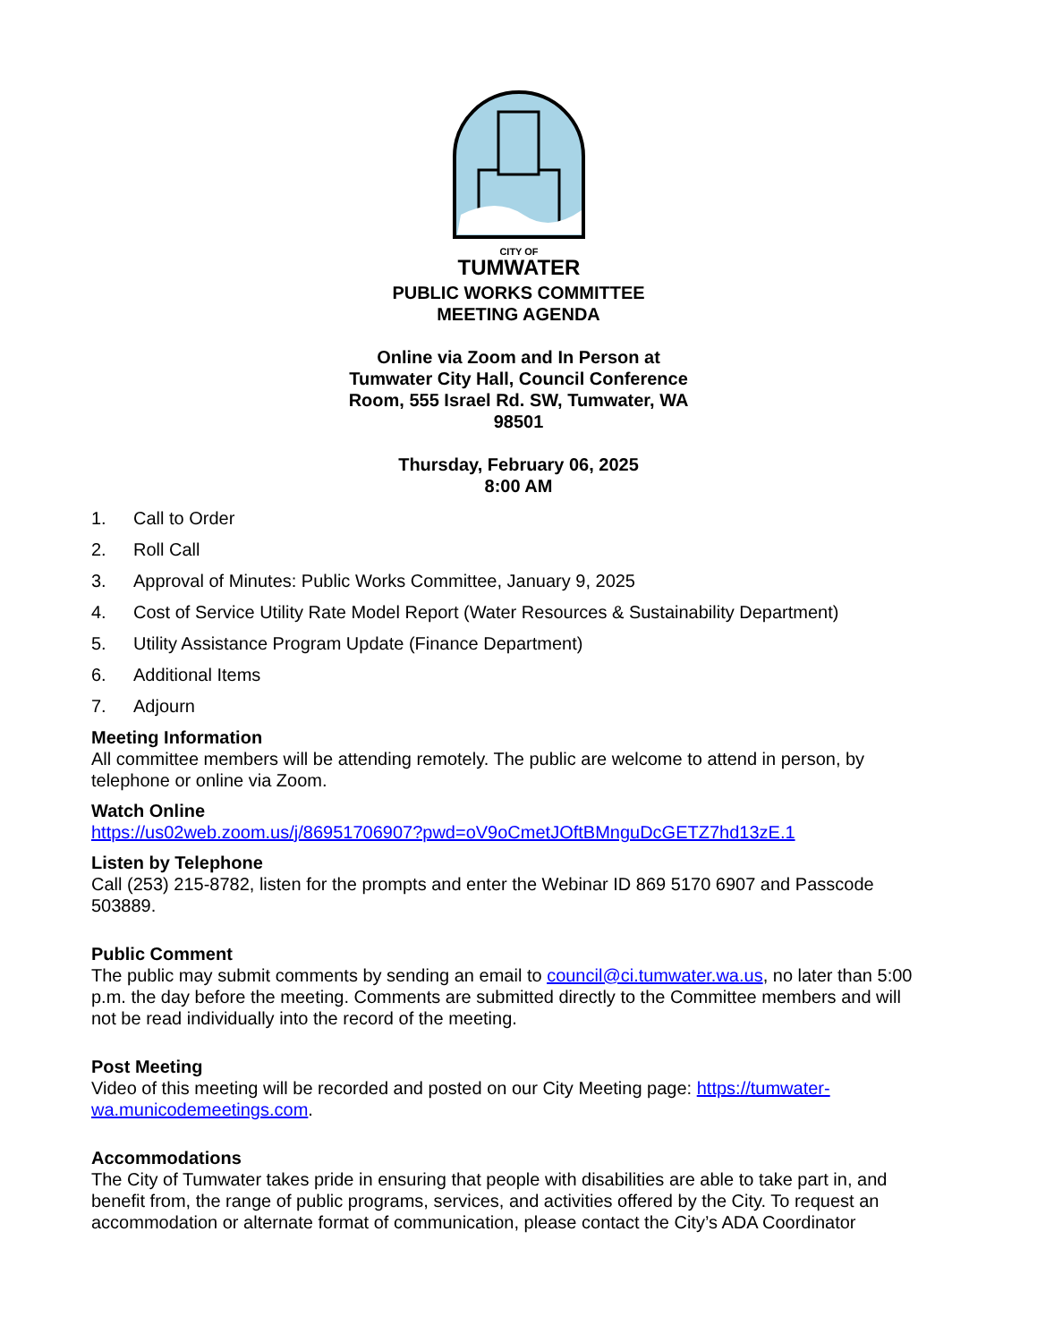CITY OF
TUMWATER
PUBLIC WORKS COMMITTEE
MEETING AGENDA
Online via Zoom and In Person at
Tumwater City Hall, Council Conference
Room, 555 Israel Rd. SW, Tumwater, WA
98501
Thursday, February 06, 2025
8:00 AM
1. Call to Order
2. Roll Call
3. Approval of Minutes: Public Works Committee, January 9, 2025
4. Cost of Service Utility Rate Model Report (Water Resources & Sustainability Department)
5. Utility Assistance Program Update (Finance Department)
6. Additional Items
7. Adjourn
Meeting Information
All committee members will be attending remotely. The public are welcome to attend in person, by telephone or online via Zoom.
Watch Online
https://us02web.zoom.us/j/86951706907?pwd=oV9oCmetJOftBMnguDcGETZ7hd13zE.1
Listen by Telephone
Call (253) 215-8782, listen for the prompts and enter the Webinar ID 869 5170 6907 and Passcode 503889.
Public Comment
The public may submit comments by sending an email to council@ci.tumwater.wa.us, no later than 5:00 p.m. the day before the meeting. Comments are submitted directly to the Committee members and will not be read individually into the record of the meeting.
Post Meeting
Video of this meeting will be recorded and posted on our City Meeting page: https://tumwater-wa.municodemeetings.com.
Accommodations
The City of Tumwater takes pride in ensuring that people with disabilities are able to take part in, and benefit from, the range of public programs, services, and activities offered by the City. To request an accommodation or alternate format of communication, please contact the City’s ADA Coordinator